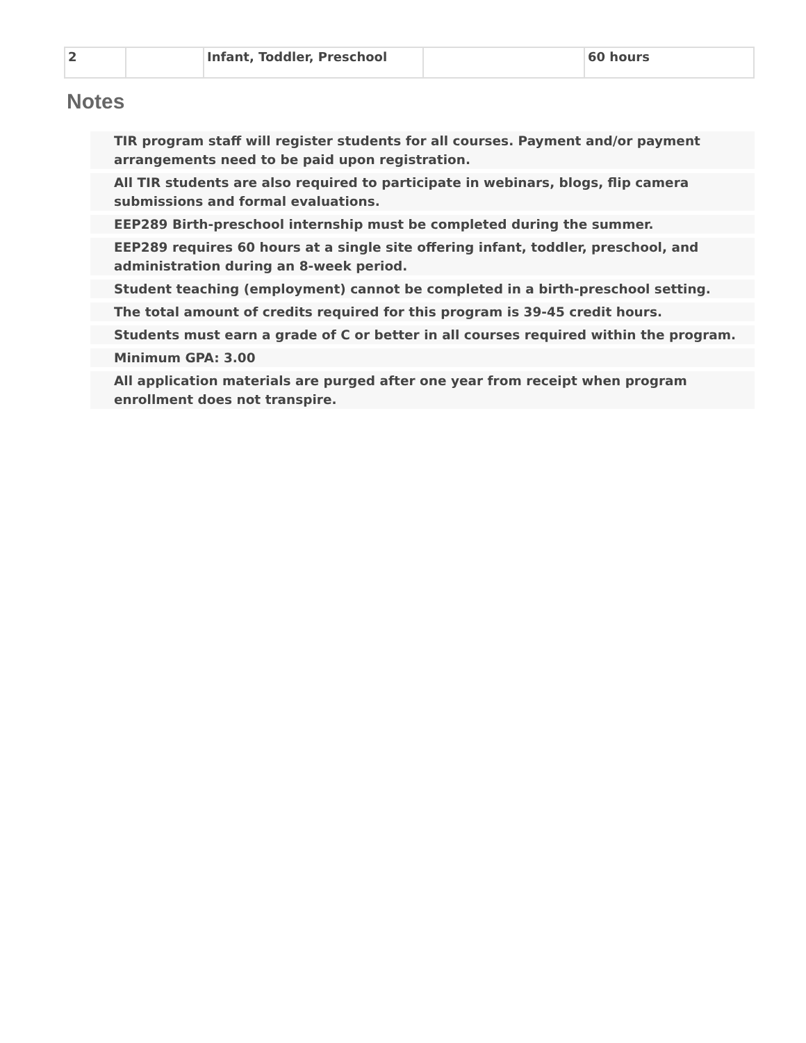| 2 | | Infant, Toddler, Preschool | | 60 hours |
Notes
TIR program staff will register students for all courses. Payment and/or payment arrangements need to be paid upon registration.
All TIR students are also required to participate in webinars, blogs, flip camera submissions and formal evaluations.
EEP289 Birth-preschool internship must be completed during the summer.
EEP289 requires 60 hours at a single site offering infant, toddler, preschool, and administration during an 8-week period.
Student teaching (employment) cannot be completed in a birth-preschool setting.
The total amount of credits required for this program is 39-45 credit hours.
Students must earn a grade of C or better in all courses required within the program.
Minimum GPA: 3.00
All application materials are purged after one year from receipt when program enrollment does not transpire.